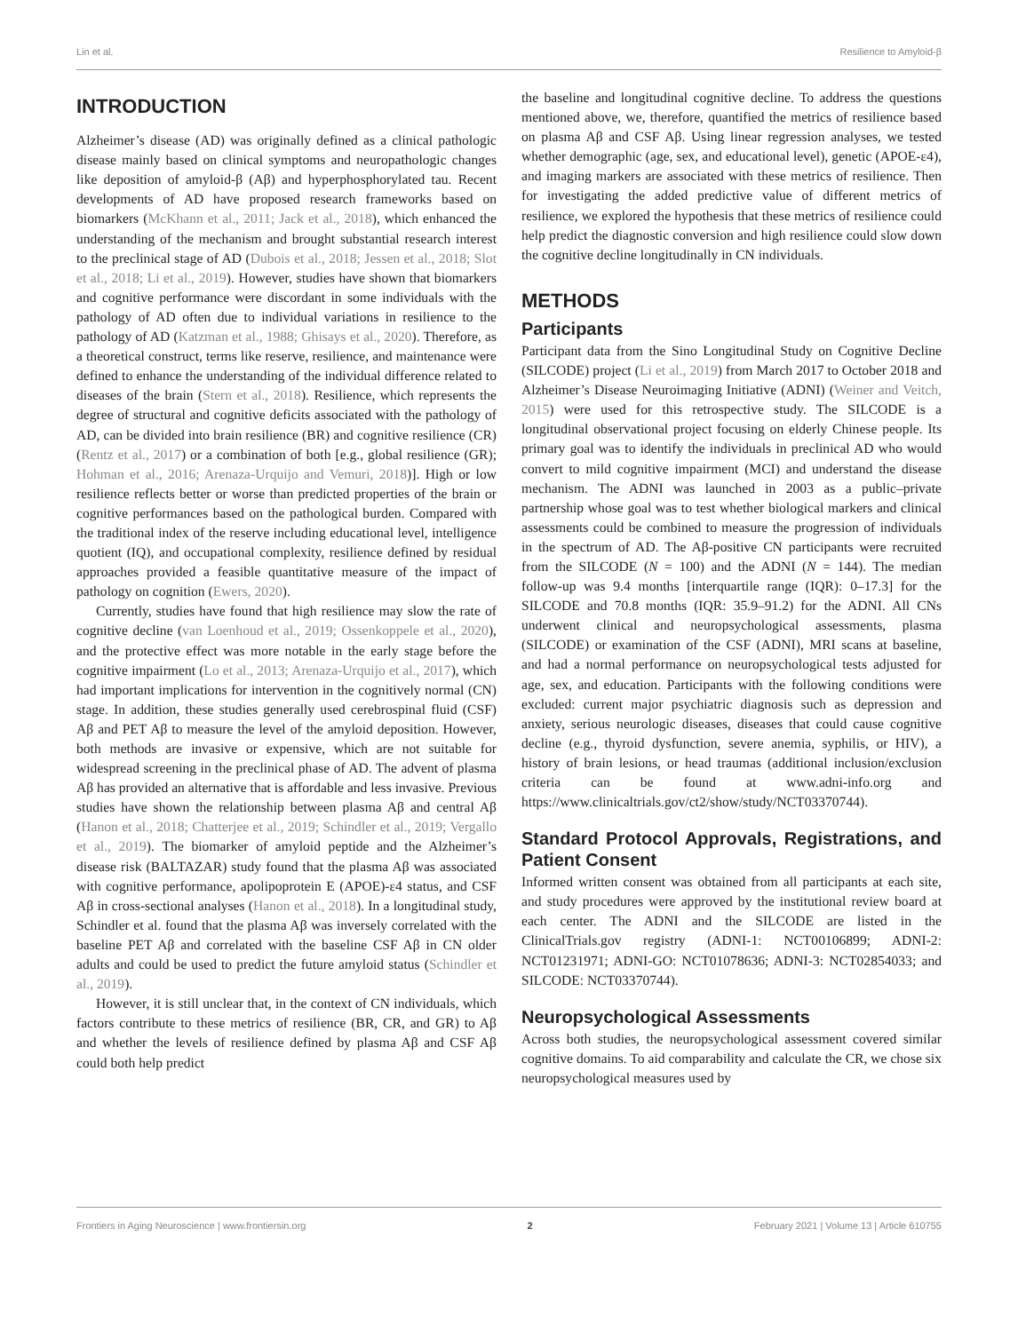Lin et al. Resilience to Amyloid-β
INTRODUCTION
Alzheimer’s disease (AD) was originally defined as a clinical pathologic disease mainly based on clinical symptoms and neuropathologic changes like deposition of amyloid-β (Aβ) and hyperphosphorylated tau. Recent developments of AD have proposed research frameworks based on biomarkers (McKhann et al., 2011; Jack et al., 2018), which enhanced the understanding of the mechanism and brought substantial research interest to the preclinical stage of AD (Dubois et al., 2018; Jessen et al., 2018; Slot et al., 2018; Li et al., 2019). However, studies have shown that biomarkers and cognitive performance were discordant in some individuals with the pathology of AD often due to individual variations in resilience to the pathology of AD (Katzman et al., 1988; Ghisays et al., 2020). Therefore, as a theoretical construct, terms like reserve, resilience, and maintenance were defined to enhance the understanding of the individual difference related to diseases of the brain (Stern et al., 2018). Resilience, which represents the degree of structural and cognitive deficits associated with the pathology of AD, can be divided into brain resilience (BR) and cognitive resilience (CR) (Rentz et al., 2017) or a combination of both [e.g., global resilience (GR); Hohman et al., 2016; Arenaza-Urquijo and Vemuri, 2018)]. High or low resilience reflects better or worse than predicted properties of the brain or cognitive performances based on the pathological burden. Compared with the traditional index of the reserve including educational level, intelligence quotient (IQ), and occupational complexity, resilience defined by residual approaches provided a feasible quantitative measure of the impact of pathology on cognition (Ewers, 2020).
Currently, studies have found that high resilience may slow the rate of cognitive decline (van Loenhoud et al., 2019; Ossenkoppele et al., 2020), and the protective effect was more notable in the early stage before the cognitive impairment (Lo et al., 2013; Arenaza-Urquijo et al., 2017), which had important implications for intervention in the cognitively normal (CN) stage. In addition, these studies generally used cerebrospinal fluid (CSF) Aβ and PET Aβ to measure the level of the amyloid deposition. However, both methods are invasive or expensive, which are not suitable for widespread screening in the preclinical phase of AD. The advent of plasma Aβ has provided an alternative that is affordable and less invasive. Previous studies have shown the relationship between plasma Aβ and central Aβ (Hanon et al., 2018; Chatterjee et al., 2019; Schindler et al., 2019; Vergallo et al., 2019). The biomarker of amyloid peptide and the Alzheimer’s disease risk (BALTAZAR) study found that the plasma Aβ was associated with cognitive performance, apolipoprotein E (APOE)-ε4 status, and CSF Aβ in cross-sectional analyses (Hanon et al., 2018). In a longitudinal study, Schindler et al. found that the plasma Aβ was inversely correlated with the baseline PET Aβ and correlated with the baseline CSF Aβ in CN older adults and could be used to predict the future amyloid status (Schindler et al., 2019).
However, it is still unclear that, in the context of CN individuals, which factors contribute to these metrics of resilience (BR, CR, and GR) to Aβ and whether the levels of resilience defined by plasma Aβ and CSF Aβ could both help predict
the baseline and longitudinal cognitive decline. To address the questions mentioned above, we, therefore, quantified the metrics of resilience based on plasma Aβ and CSF Aβ. Using linear regression analyses, we tested whether demographic (age, sex, and educational level), genetic (APOE-ε4), and imaging markers are associated with these metrics of resilience. Then for investigating the added predictive value of different metrics of resilience, we explored the hypothesis that these metrics of resilience could help predict the diagnostic conversion and high resilience could slow down the cognitive decline longitudinally in CN individuals.
METHODS
Participants
Participant data from the Sino Longitudinal Study on Cognitive Decline (SILCODE) project (Li et al., 2019) from March 2017 to October 2018 and Alzheimer’s Disease Neuroimaging Initiative (ADNI) (Weiner and Veitch, 2015) were used for this retrospective study. The SILCODE is a longitudinal observational project focusing on elderly Chinese people. Its primary goal was to identify the individuals in preclinical AD who would convert to mild cognitive impairment (MCI) and understand the disease mechanism. The ADNI was launched in 2003 as a public–private partnership whose goal was to test whether biological markers and clinical assessments could be combined to measure the progression of individuals in the spectrum of AD. The Aβ-positive CN participants were recruited from the SILCODE (N = 100) and the ADNI (N = 144). The median follow-up was 9.4 months [interquartile range (IQR): 0–17.3] for the SILCODE and 70.8 months (IQR: 35.9–91.2) for the ADNI. All CNs underwent clinical and neuropsychological assessments, plasma (SILCODE) or examination of the CSF (ADNI), MRI scans at baseline, and had a normal performance on neuropsychological tests adjusted for age, sex, and education. Participants with the following conditions were excluded: current major psychiatric diagnosis such as depression and anxiety, serious neurologic diseases, diseases that could cause cognitive decline (e.g., thyroid dysfunction, severe anemia, syphilis, or HIV), a history of brain lesions, or head traumas (additional inclusion/exclusion criteria can be found at www.adni-info.org and https://www.clinicaltrials.gov/ct2/show/study/NCT03370744).
Standard Protocol Approvals, Registrations, and Patient Consent
Informed written consent was obtained from all participants at each site, and study procedures were approved by the institutional review board at each center. The ADNI and the SILCODE are listed in the ClinicalTrials.gov registry (ADNI-1: NCT00106899; ADNI-2: NCT01231971; ADNI-GO: NCT01078636; ADNI-3: NCT02854033; and SILCODE: NCT03370744).
Neuropsychological Assessments
Across both studies, the neuropsychological assessment covered similar cognitive domains. To aid comparability and calculate the CR, we chose six neuropsychological measures used by
Frontiers in Aging Neuroscience | www.frontiersin.org 2 February 2021 | Volume 13 | Article 610755